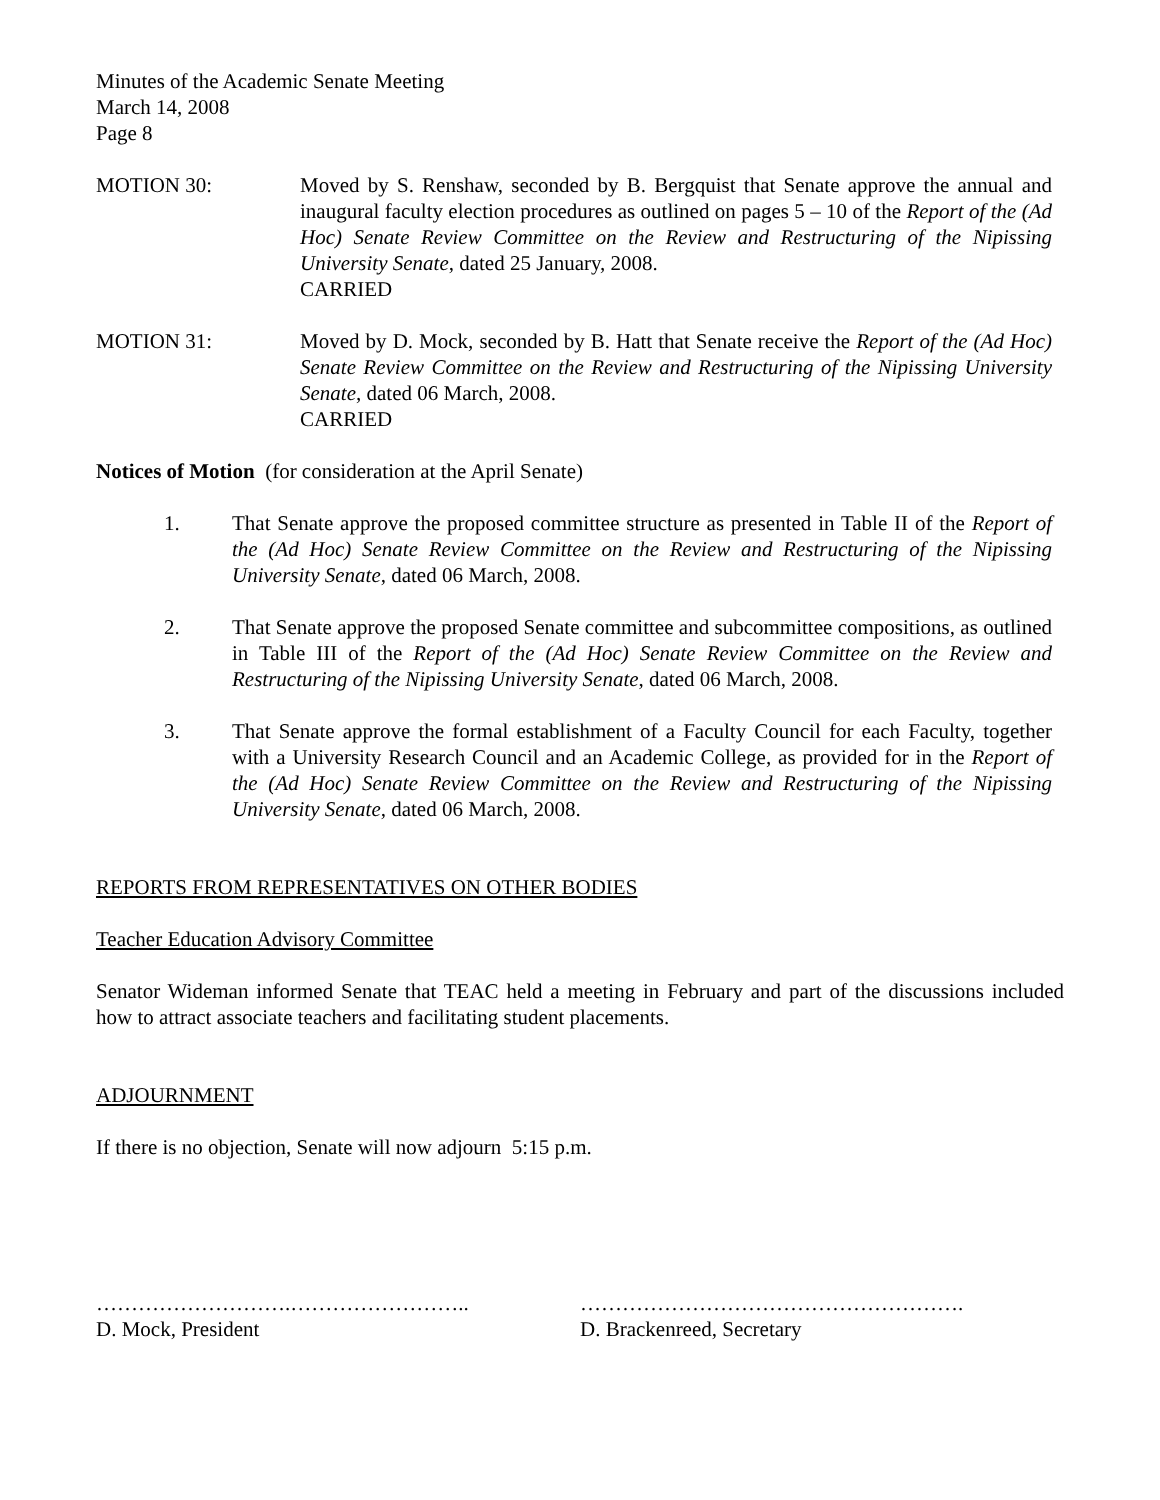Minutes of the Academic Senate Meeting
March 14, 2008
Page 8
MOTION 30: Moved by S. Renshaw, seconded by B. Bergquist that Senate approve the annual and inaugural faculty election procedures as outlined on pages 5 – 10 of the Report of the (Ad Hoc) Senate Review Committee on the Review and Restructuring of the Nipissing University Senate, dated 25 January, 2008.
CARRIED
MOTION 31: Moved by D. Mock, seconded by B. Hatt that Senate receive the Report of the (Ad Hoc) Senate Review Committee on the Review and Restructuring of the Nipissing University Senate, dated 06 March, 2008.
CARRIED
Notices of Motion (for consideration at the April Senate)
1. That Senate approve the proposed committee structure as presented in Table II of the Report of the (Ad Hoc) Senate Review Committee on the Review and Restructuring of the Nipissing University Senate, dated 06 March, 2008.
2. That Senate approve the proposed Senate committee and subcommittee compositions, as outlined in Table III of the Report of the (Ad Hoc) Senate Review Committee on the Review and Restructuring of the Nipissing University Senate, dated 06 March, 2008.
3. That Senate approve the formal establishment of a Faculty Council for each Faculty, together with a University Research Council and an Academic College, as provided for in the Report of the (Ad Hoc) Senate Review Committee on the Review and Restructuring of the Nipissing University Senate, dated 06 March, 2008.
REPORTS FROM REPRESENTATIVES ON OTHER BODIES
Teacher Education Advisory Committee
Senator Wideman informed Senate that TEAC held a meeting in February and part of the discussions included how to attract associate teachers and facilitating student placements.
ADJOURNMENT
If there is no objection, Senate will now adjourn 5:15 p.m.
……………………….……………………..
D. Mock, President
……………………………………………….
D. Brackenreed, Secretary